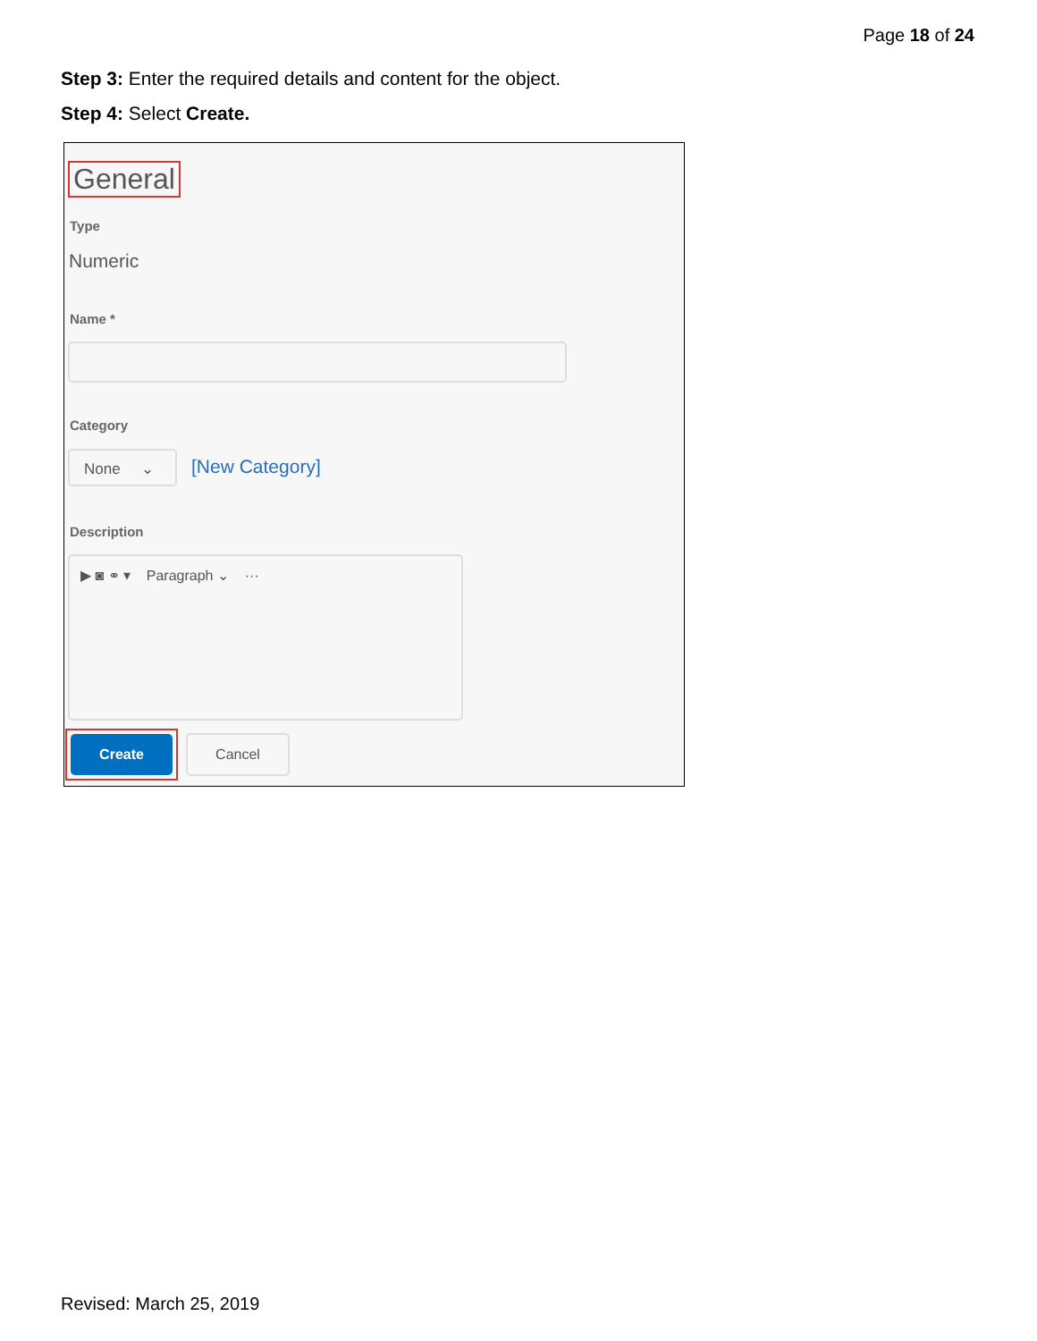Page 18 of 24
Step 3: Enter the required details and content for the object.
Step 4: Select Create.
General
Type
Numeric
Name *
Category
None ⌄ [New Category]
Description
▶ ◙ ⚭ ▾ Paragraph ⌄ ···
Create Cancel
Revised: March 25, 2019